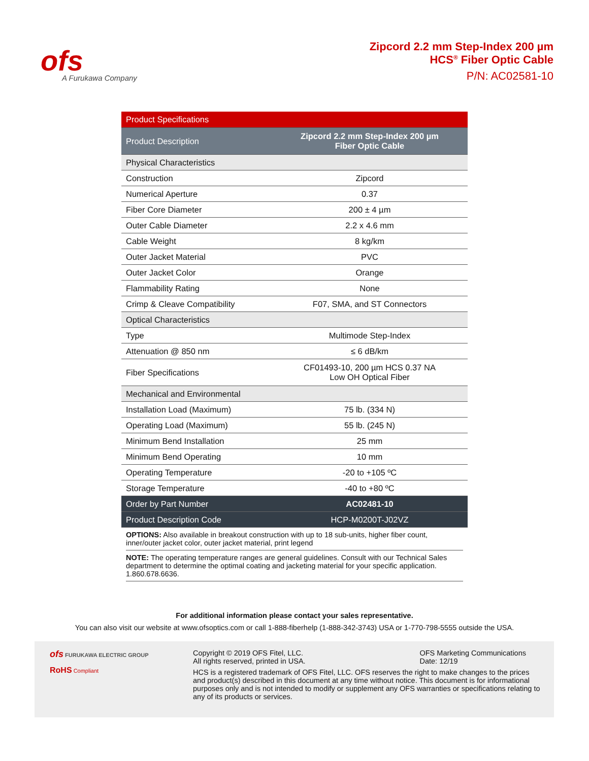ofs
A Furukawa Company
Zipcord 2.2 mm Step-Index 200 µm
HCS<sup>®</sup> Fiber Optic Cable
P/N: AC02581-10
| Product Specifications | |
| Product Description | Zipcord 2.2 mm Step-Index 200 µm Fiber Optic Cable |
| Physical Characteristics | |
| Construction | Zipcord |
| Numerical Aperture | 0.37 |
| Fiber Core Diameter | 200 ± 4 µm |
| Outer Cable Diameter | 2.2 x 4.6 mm |
| Cable Weight | 8 kg/km |
| Outer Jacket Material | PVC |
| Outer Jacket Color | Orange |
| Flammability Rating | None |
| Crimp & Cleave Compatibility | F07, SMA, and ST Connectors |
| Optical Characteristics | |
| Type | Multimode Step-Index |
| Attenuation @ 850 nm | ≤ 6 dB/km |
| Fiber Specifications | CF01493-10, 200 µm HCS 0.37 NA Low OH Optical Fiber |
| Mechanical and Environmental | |
| Installation Load (Maximum) | 75 lb. (334 N) |
| Operating Load (Maximum) | 55 lb. (245 N) |
| Minimum Bend Installation | 25 mm |
| Minimum Bend Operating | 10 mm |
| Operating Temperature | -20 to +105 ºC |
| Storage Temperature | -40 to +80 ºC |
| Order by Part Number | AC02481-10 |
| Product Description Code | HCP-M0200T-J02VZ |
OPTIONS: Also available in breakout construction with up to 18 sub-units, higher fiber count, inner/outer jacket color, outer jacket material, print legend
NOTE: The operating temperature ranges are general guidelines. Consult with our Technical Sales department to determine the optimal coating and jacketing material for your specific application.
1.860.678.6636.
For additional information please contact your sales representative.
You can also visit our website at www.ofsoptics.com or call 1-888-fiberhelp (1-888-342-3743) USA or 1-770-798-5555 outside the USA.
ofs FURUKAWA ELECTRIC GROUP
RoHS Compliant
Copyright © 2019 OFS Fitel, LLC.
All rights reserved, printed in USA.
OFS Marketing Communications
Date: 12/19
HCS is a registered trademark of OFS Fitel, LLC. OFS reserves the right to make changes to the prices and product(s) described in this document at any time without notice. This document is for informational purposes only and is not intended to modify or supplement any OFS warranties or specifications relating to any of its products or services.